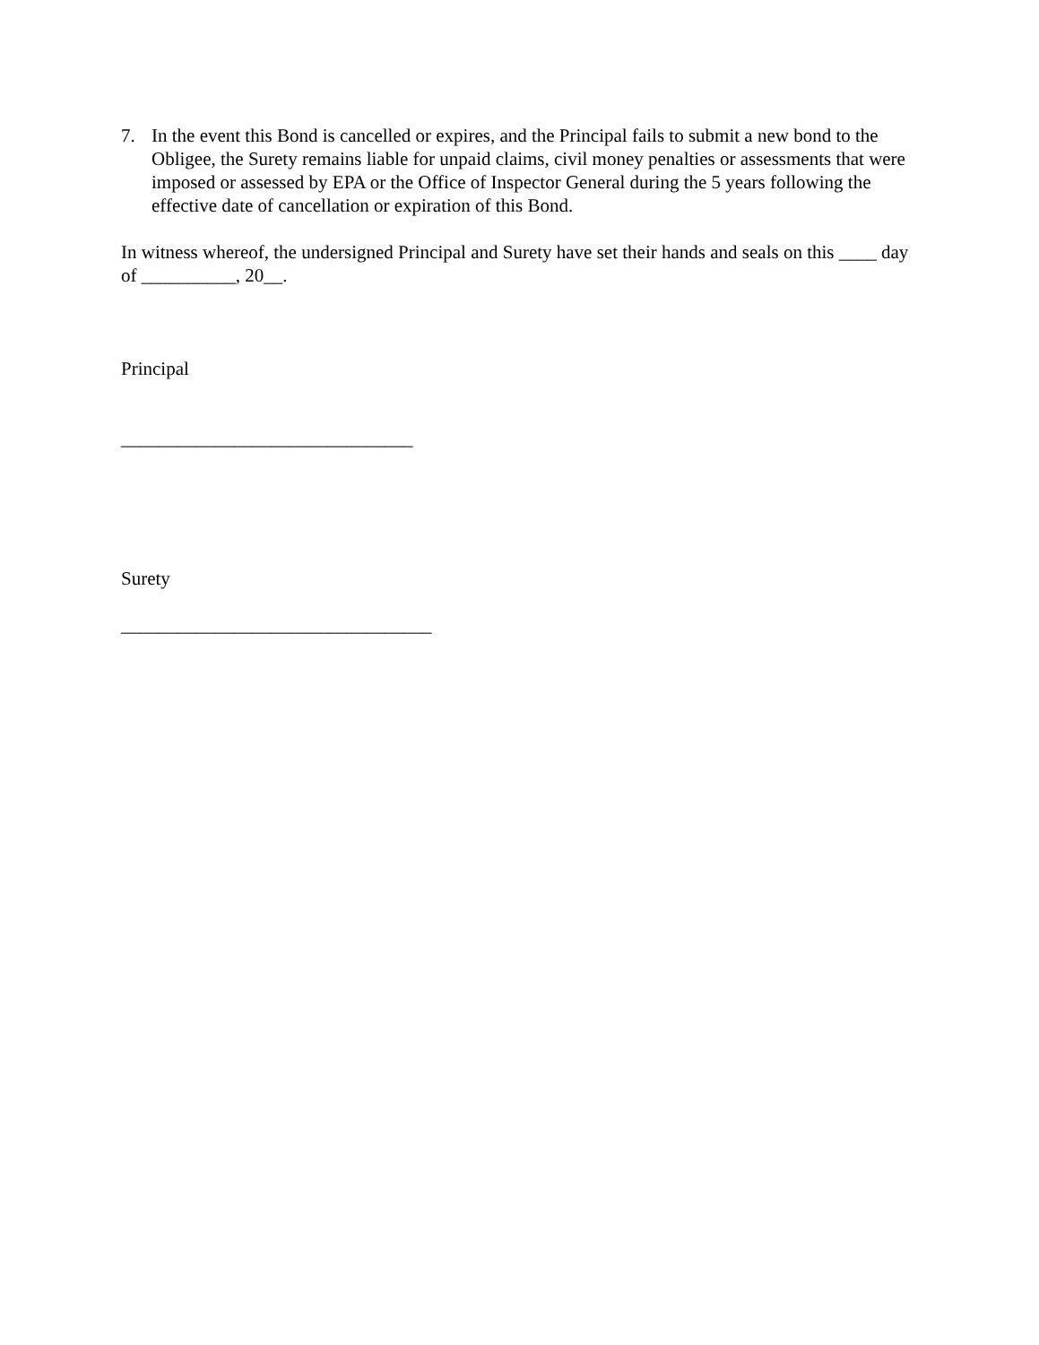7. In the event this Bond is cancelled or expires, and the Principal fails to submit a new bond to the Obligee, the Surety remains liable for unpaid claims, civil money penalties or assessments that were imposed or assessed by EPA or the Office of Inspector General during the 5 years following the effective date of cancellation or expiration of this Bond.
In witness whereof, the undersigned Principal and Surety have set their hands and seals on this ____ day of __________, 20__.
Principal
_______________________________
Surety
_________________________________